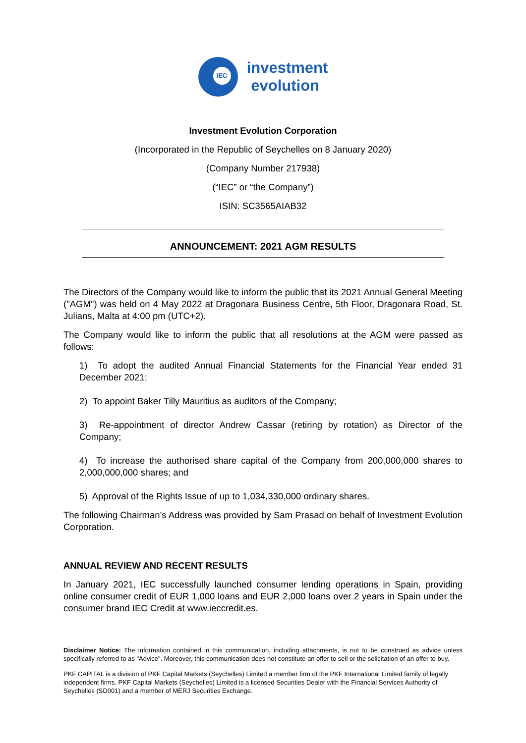IEC
investment
evolution
Investment Evolution Corporation
(Incorporated in the Republic of Seychelles on 8 January 2020)
(Company Number 217938)
(“IEC” or “the Company”)
ISIN: SC3565AIAB32
ANNOUNCEMENT: 2021 AGM RESULTS
The Directors of the Company would like to inform the public that its 2021 Annual General Meeting ("AGM") was held on 4 May 2022 at Dragonara Business Centre, 5th Floor, Dragonara Road, St. Julians, Malta at 4:00 pm (UTC+2).
The Company would like to inform the public that all resolutions at the AGM were passed as follows:
1) To adopt the audited Annual Financial Statements for the Financial Year ended 31 December 2021;
2) To appoint Baker Tilly Mauritius as auditors of the Company;
3) Re-appointment of director Andrew Cassar (retiring by rotation) as Director of the Company;
4) To increase the authorised share capital of the Company from 200,000,000 shares to 2,000,000,000 shares; and
5) Approval of the Rights Issue of up to 1,034,330,000 ordinary shares.
The following Chairman’s Address was provided by Sam Prasad on behalf of Investment Evolution Corporation.
ANNUAL REVIEW AND RECENT RESULTS
In January 2021, IEC successfully launched consumer lending operations in Spain, providing online consumer credit of EUR 1,000 loans and EUR 2,000 loans over 2 years in Spain under the consumer brand IEC Credit at www.ieccredit.es.
Disclaimer Notice: The information contained in this communication, including attachments, is not to be construed as advice unless specifically referred to as "Advice". Moreover, this communication does not constitute an offer to sell or the solicitation of an offer to buy.
PKF CAPITAL is a division of PKF Capital Markets (Seychelles) Limited a member firm of the PKF International Limited family of legally independent firms. PKF Capital Markets (Seychelles) Limited is a licensed Securities Dealer with the Financial Services Authority of Seychelles (SD001) and a member of MERJ Securities Exchange.